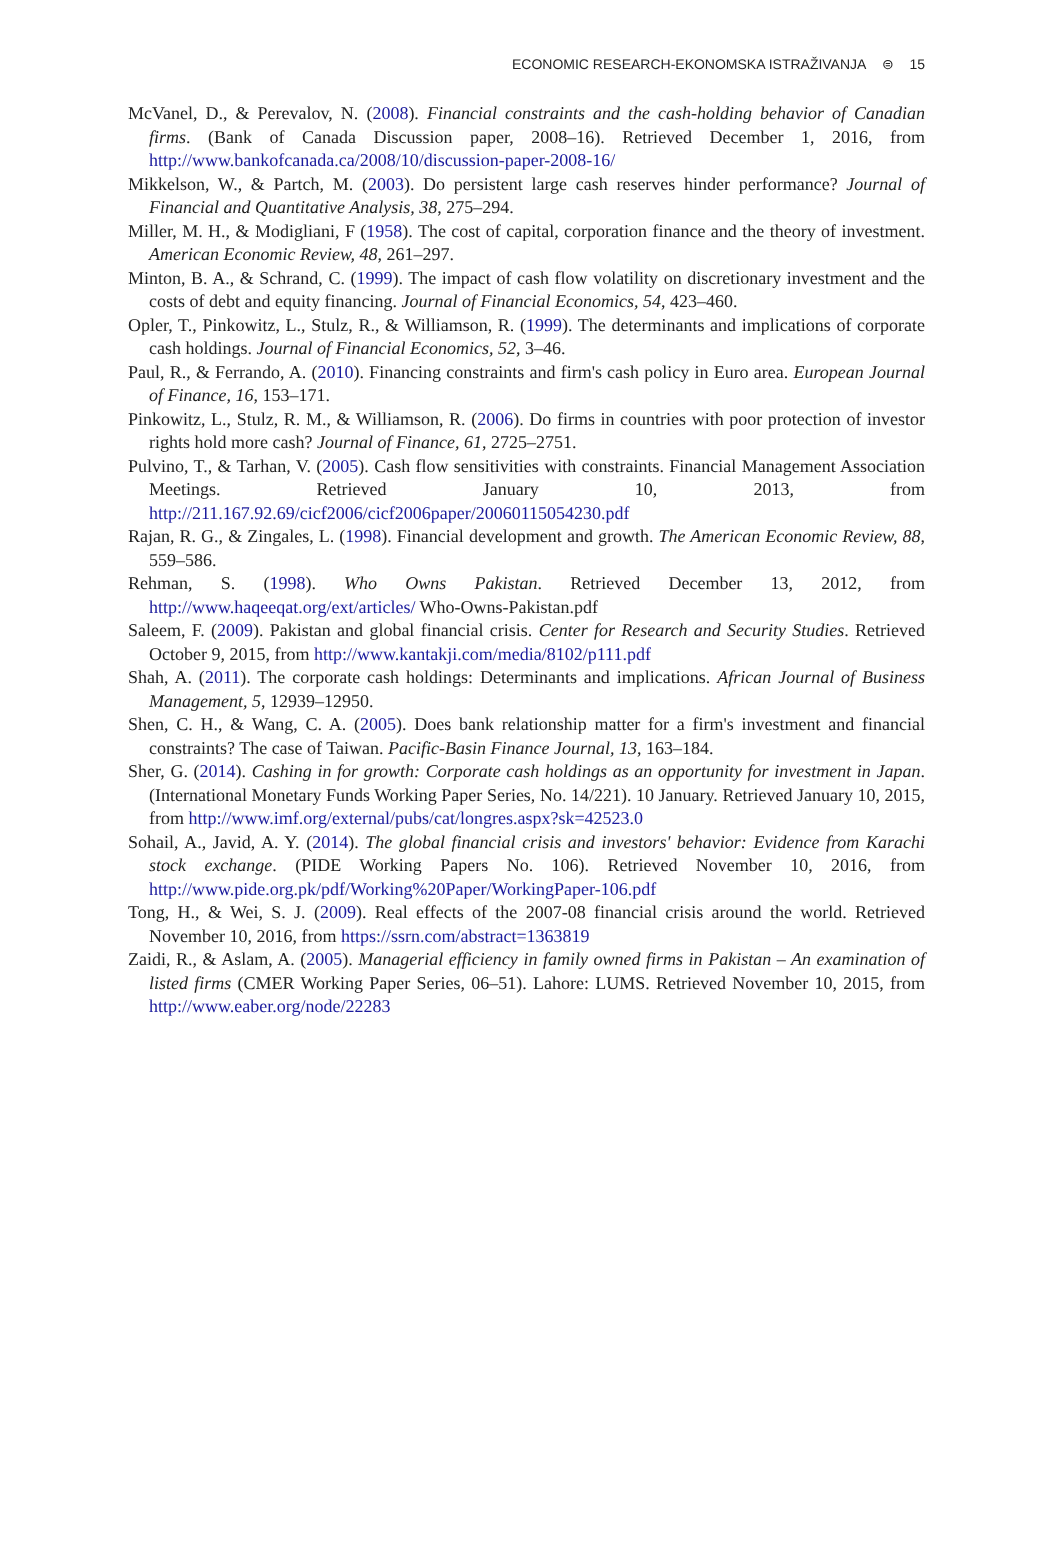ECONOMIC RESEARCH-EKONOMSKA ISTRAŽIVANJA ⊜ 15
McVanel, D., & Perevalov, N. (2008). Financial constraints and the cash-holding behavior of Canadian firms. (Bank of Canada Discussion paper, 2008–16). Retrieved December 1, 2016, from http://www.bankofcanada.ca/2008/10/discussion-paper-2008-16/
Mikkelson, W., & Partch, M. (2003). Do persistent large cash reserves hinder performance? Journal of Financial and Quantitative Analysis, 38, 275–294.
Miller, M. H., & Modigliani, F (1958). The cost of capital, corporation finance and the theory of investment. American Economic Review, 48, 261–297.
Minton, B. A., & Schrand, C. (1999). The impact of cash flow volatility on discretionary investment and the costs of debt and equity financing. Journal of Financial Economics, 54, 423–460.
Opler, T., Pinkowitz, L., Stulz, R., & Williamson, R. (1999). The determinants and implications of corporate cash holdings. Journal of Financial Economics, 52, 3–46.
Paul, R., & Ferrando, A. (2010). Financing constraints and firm's cash policy in Euro area. European Journal of Finance, 16, 153–171.
Pinkowitz, L., Stulz, R. M., & Williamson, R. (2006). Do firms in countries with poor protection of investor rights hold more cash? Journal of Finance, 61, 2725–2751.
Pulvino, T., & Tarhan, V. (2005). Cash flow sensitivities with constraints. Financial Management Association Meetings. Retrieved January 10, 2013, from http://211.167.92.69/cicf2006/cicf2006paper/20060115054230.pdf
Rajan, R. G., & Zingales, L. (1998). Financial development and growth. The American Economic Review, 88, 559–586.
Rehman, S. (1998). Who Owns Pakistan. Retrieved December 13, 2012, from http://www.haqeeqat.org/ext/articles/ Who-Owns-Pakistan.pdf
Saleem, F. (2009). Pakistan and global financial crisis. Center for Research and Security Studies. Retrieved October 9, 2015, from http://www.kantakji.com/media/8102/p111.pdf
Shah, A. (2011). The corporate cash holdings: Determinants and implications. African Journal of Business Management, 5, 12939–12950.
Shen, C. H., & Wang, C. A. (2005). Does bank relationship matter for a firm's investment and financial constraints? The case of Taiwan. Pacific-Basin Finance Journal, 13, 163–184.
Sher, G. (2014). Cashing in for growth: Corporate cash holdings as an opportunity for investment in Japan. (International Monetary Funds Working Paper Series, No. 14/221). 10 January. Retrieved January 10, 2015, from http://www.imf.org/external/pubs/cat/longres.aspx?sk=42523.0
Sohail, A., Javid, A. Y. (2014). The global financial crisis and investors' behavior: Evidence from Karachi stock exchange. (PIDE Working Papers No. 106). Retrieved November 10, 2016, from http://www.pide.org.pk/pdf/Working%20Paper/WorkingPaper-106.pdf
Tong, H., & Wei, S. J. (2009). Real effects of the 2007-08 financial crisis around the world. Retrieved November 10, 2016, from https://ssrn.com/abstract=1363819
Zaidi, R., & Aslam, A. (2005). Managerial efficiency in family owned firms in Pakistan – An examination of listed firms (CMER Working Paper Series, 06–51). Lahore: LUMS. Retrieved November 10, 2015, from http://www.eaber.org/node/22283